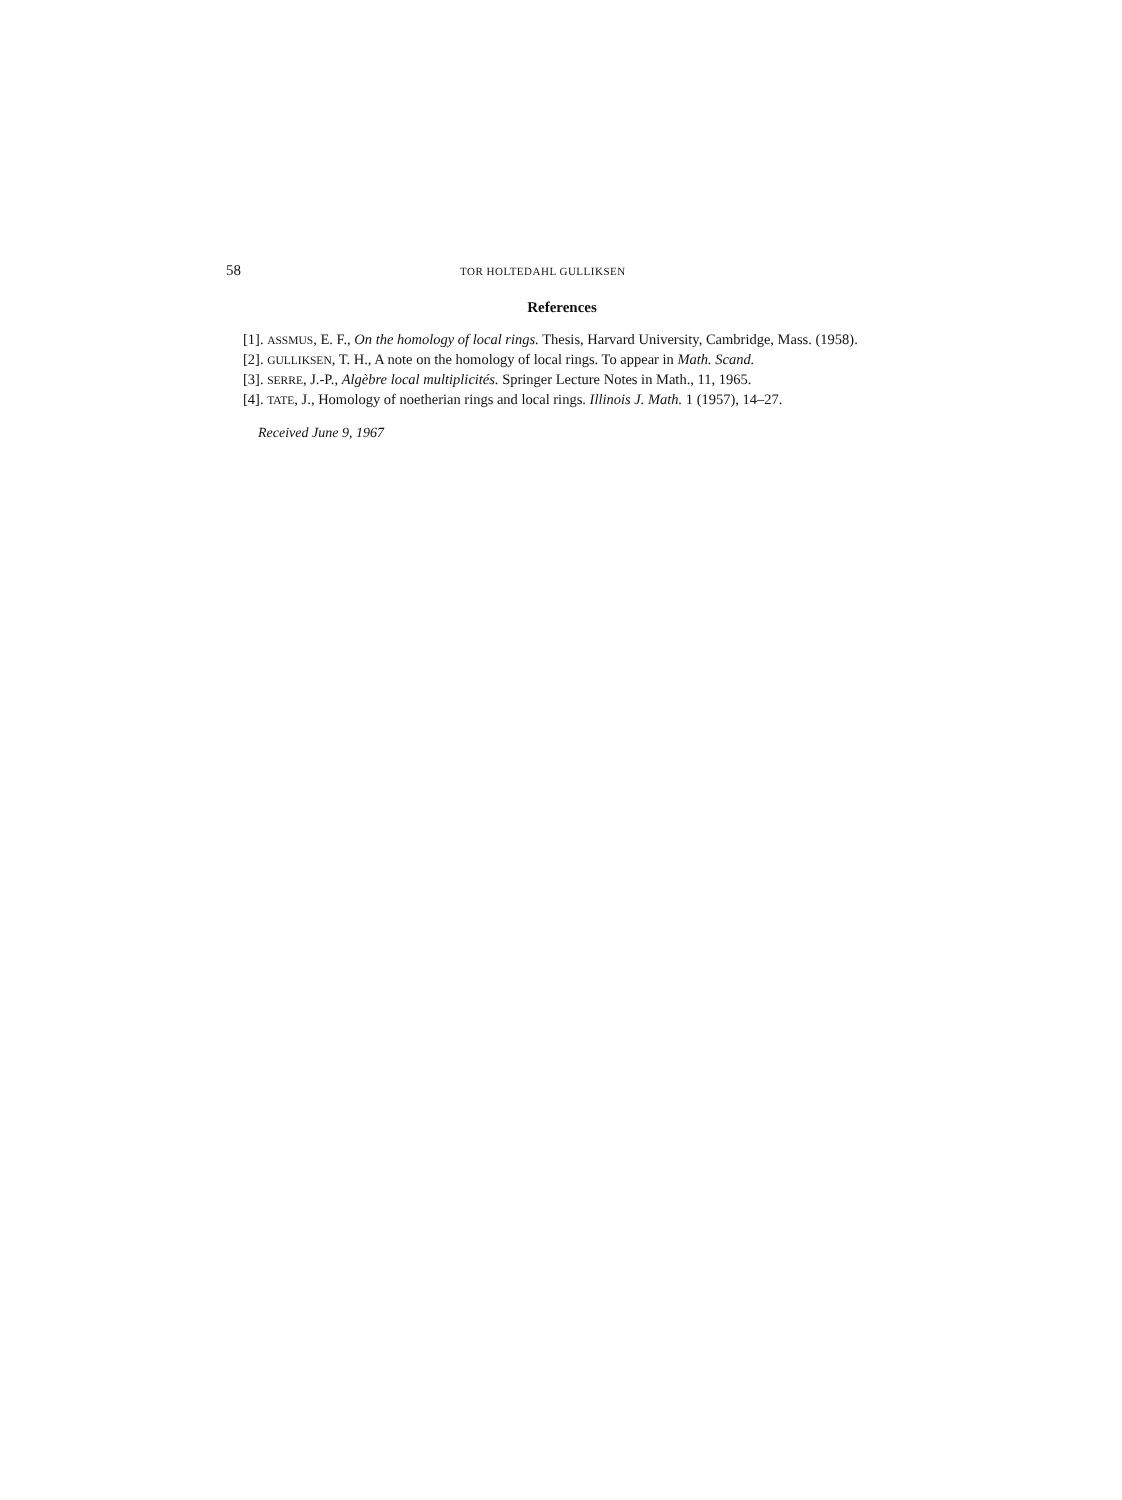58 TOR HOLTEDAHL GULLIKSEN
References
[1]. ASSMUS, E. F., On the homology of local rings. Thesis, Harvard University, Cambridge, Mass. (1958).
[2]. GULLIKSEN, T. H., A note on the homology of local rings. To appear in Math. Scand.
[3]. SERRE, J.-P., Algèbre local multiplicités. Springer Lecture Notes in Math., 11, 1965.
[4]. TATE, J., Homology of noetherian rings and local rings. Illinois J. Math. 1 (1957), 14–27.
Received June 9, 1967